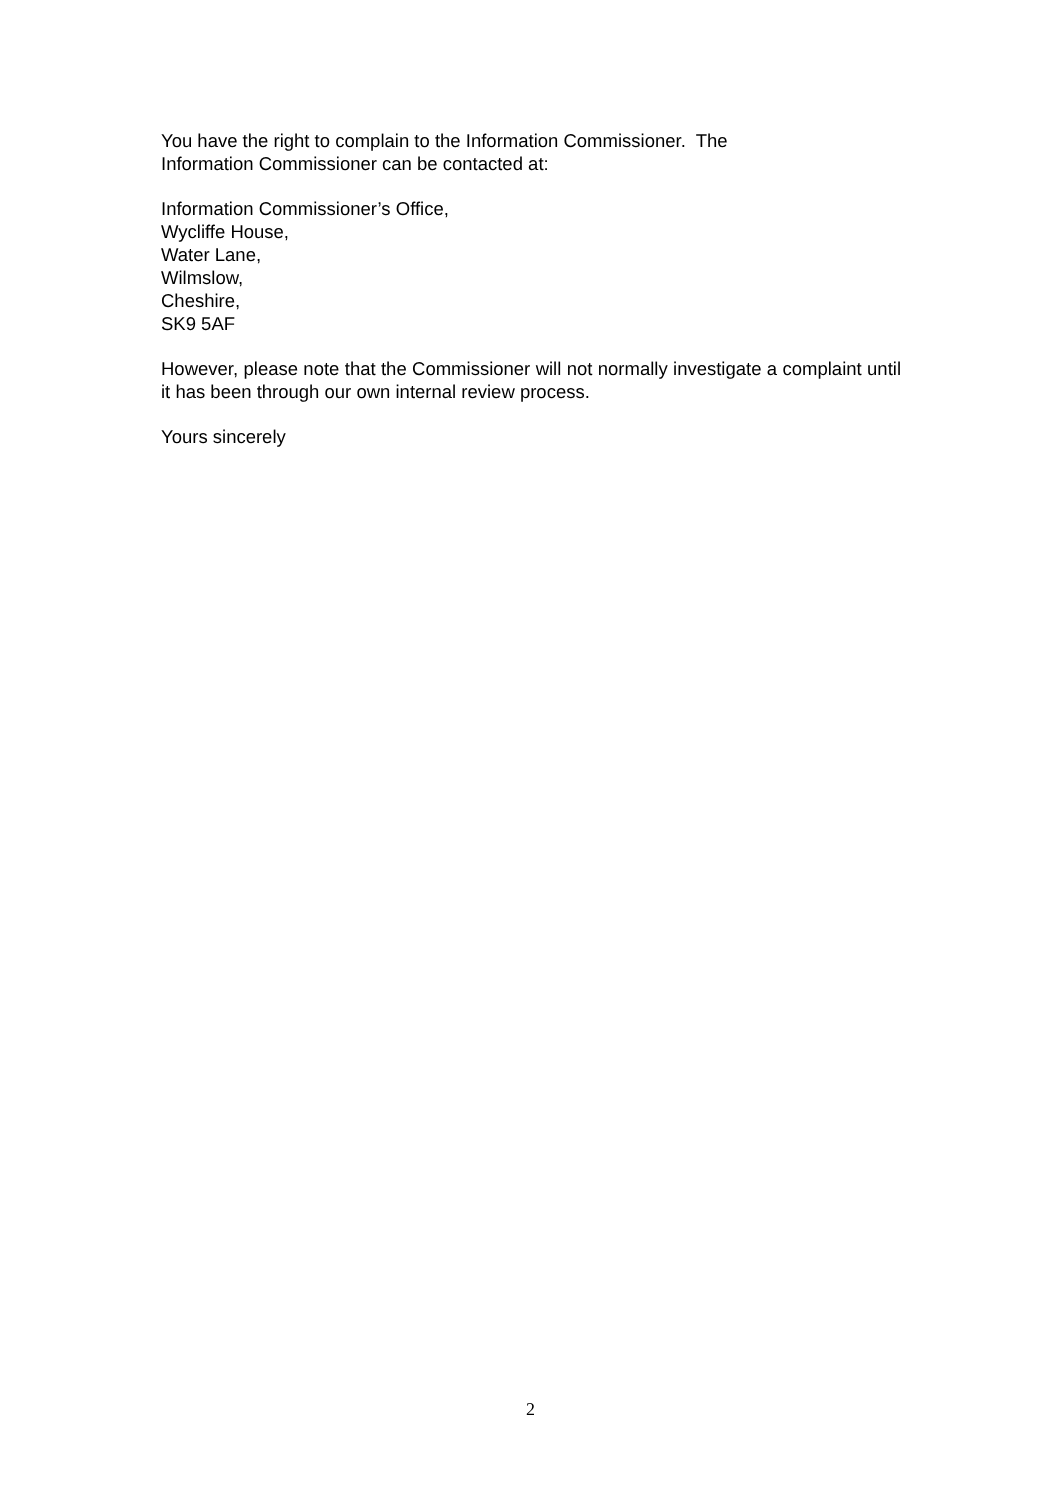You have the right to complain to the Information Commissioner. The
Information Commissioner can be contacted at:
Information Commissioner’s Office,
Wycliffe House,
Water Lane,
Wilmslow,
Cheshire,
SK9 5AF
However, please note that the Commissioner will not normally investigate a complaint until it has been through our own internal review process.
Yours sincerely
2